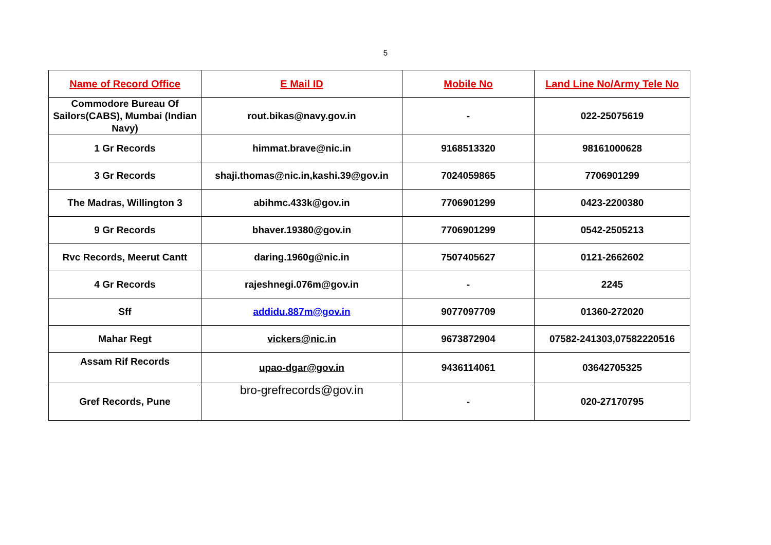5
| Name of Record Office | E Mail ID | Mobile No | Land Line No/Army Tele No |
| --- | --- | --- | --- |
| Commodore Bureau Of Sailors(CABS), Mumbai (Indian Navy) | rout.bikas@navy.gov.in | - | 022-25075619 |
| 1 Gr Records | himmat.brave@nic.in | 9168513320 | 98161000628 |
| 3 Gr Records | shaji.thomas@nic.in,kashi.39@gov.in | 7024059865 | 7706901299 |
| The Madras, Willington 3 | abihmc.433k@gov.in | 7706901299 | 0423-2200380 |
| 9 Gr Records | bhaver.19380@gov.in | 7706901299 | 0542-2505213 |
| Rvc Records, Meerut Cantt | daring.1960g@nic.in | 7507405627 | 0121-2662602 |
| 4 Gr Records | rajeshnegi.076m@gov.in | - | 2245 |
| Sff | addidu.887m@gov.in | 9077097709 | 01360-272020 |
| Mahar Regt | vickers@nic.in | 9673872904 | 07582-241303,07582220516 |
| Assam Rif Records | upao-dgar@gov.in | 9436114061 | 03642705325 |
| Gref Records, Pune | bro-grefrecords@gov.in | - | 020-27170795 |